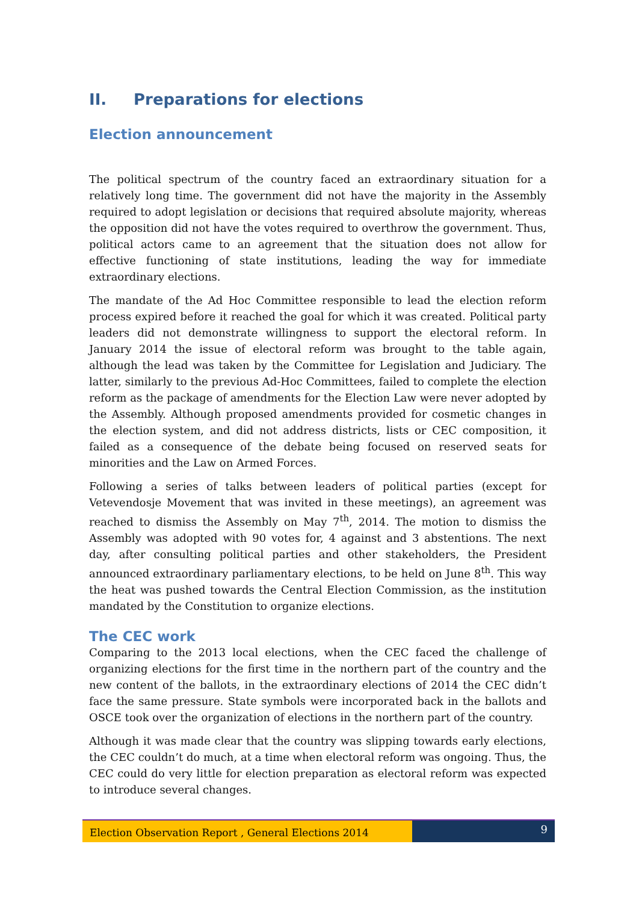II. Preparations for elections
Election announcement
The political spectrum of the country faced an extraordinary situation for a relatively long time. The government did not have the majority in the Assembly required to adopt legislation or decisions that required absolute majority, whereas the opposition did not have the votes required to overthrow the government. Thus, political actors came to an agreement that the situation does not allow for effective functioning of state institutions, leading the way for immediate extraordinary elections.
The mandate of the Ad Hoc Committee responsible to lead the election reform process expired before it reached the goal for which it was created. Political party leaders did not demonstrate willingness to support the electoral reform. In January 2014 the issue of electoral reform was brought to the table again, although the lead was taken by the Committee for Legislation and Judiciary. The latter, similarly to the previous Ad-Hoc Committees, failed to complete the election reform as the package of amendments for the Election Law were never adopted by the Assembly. Although proposed amendments provided for cosmetic changes in the election system, and did not address districts, lists or CEC composition, it failed as a consequence of the debate being focused on reserved seats for minorities and the Law on Armed Forces.
Following a series of talks between leaders of political parties (except for Vetevendosje Movement that was invited in these meetings), an agreement was reached to dismiss the Assembly on May 7<sup>th</sup>, 2014. The motion to dismiss the Assembly was adopted with 90 votes for, 4 against and 3 abstentions. The next day, after consulting political parties and other stakeholders, the President announced extraordinary parliamentary elections, to be held on June 8<sup>th</sup>. This way the heat was pushed towards the Central Election Commission, as the institution mandated by the Constitution to organize elections.
The CEC work
Comparing to the 2013 local elections, when the CEC faced the challenge of organizing elections for the first time in the northern part of the country and the new content of the ballots, in the extraordinary elections of 2014 the CEC didn’t face the same pressure. State symbols were incorporated back in the ballots and OSCE took over the organization of elections in the northern part of the country.
Although it was made clear that the country was slipping towards early elections, the CEC couldn’t do much, at a time when electoral reform was ongoing. Thus, the CEC could do very little for election preparation as electoral reform was expected to introduce several changes.
Election Observation Report , General Elections 2014
9